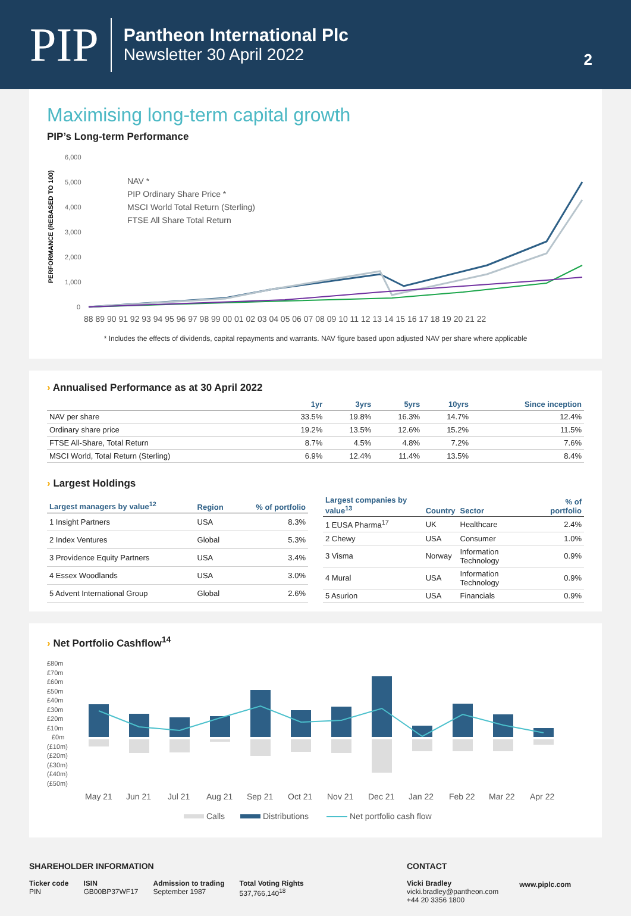PIP
Pantheon International Plc
Newsletter 30 April 2022
2
Maximising long-term capital growth
PIP’s Long-term Performance
PERFORMANCE (REBASED TO 100)
6,000
5,000
4,000
3,000
2,000
1,000
0
NAV *
PIP Ordinary Share Price *
MSCI World Total Return (Sterling)
FTSE All Share Total Return
88 89 90 91 92 93 94 95 96 97 98 99 00 01 02 03 04 05 06 07 08 09 10 11 12 13 14 15 16 17 18 19 20 21 22
* Includes the effects of dividends, capital repayments and warrants. NAV figure based upon adjusted NAV per share where applicable
› Annualised Performance as at 30 April 2022
| | 1yr | 3yrs | 5yrs | 10yrs | Since inception |
| --- | --- | --- | --- | --- | --- |
| NAV per share | 33.5% | 19.8% | 16.3% | 14.7% | 12.4% |
| Ordinary share price | 19.2% | 13.5% | 12.6% | 15.2% | 11.5% |
| FTSE All-Share, Total Return | 8.7% | 4.5% | 4.8% | 7.2% | 7.6% |
| MSCI World, Total Return (Sterling) | 6.9% | 12.4% | 11.4% | 13.5% | 8.4% |
› Largest Holdings
| Largest managers by value<sup>12</sup> | Region | % of portfolio |
| --- | --- | --- |
| 1 Insight Partners | USA | 8.3% |
| 2 Index Ventures | Global | 5.3% |
| 3 Providence Equity Partners | USA | 3.4% |
| 4 Essex Woodlands | USA | 3.0% |
| 5 Advent International Group | Global | 2.6% |
| Largest companies by value<sup>13</sup> | Country | Sector | % of portfolio |
| --- | --- | --- | --- |
| 1 EUSA Pharma<sup>17</sup> | UK | Healthcare | 2.4% |
| 2 Chewy | USA | Consumer | 1.0% |
| 3 Visma | Norway | Information Technology | 0.9% |
| 4 Mural | USA | Information Technology | 0.9% |
| 5 Asurion | USA | Financials | 0.9% |
› Net Portfolio Cashflow<sup>14</sup>
£80m
£70m
£60m
£50m
£40m
£30m
£20m
£10m
£0m
(£10m)
(£20m)
(£30m)
(£40m)
(£50m)
May 21
Jun 21
Jul 21
Aug 21
Sep 21
Oct 21
Nov 21
Dec 21
Jan 22
Feb 22
Mar 22
Apr 22
Calls
Distributions
Net portfolio cash flow
SHAREHOLDER INFORMATION
Ticker code
PIN
ISIN
GB00BP37WF17
Admission to trading
September 1987
Total Voting Rights
537,766,140<sup>18</sup>
CONTACT
Vicki Bradley
vicki.bradley@pantheon.com
+44 20 3356 1800
www.piplc.com